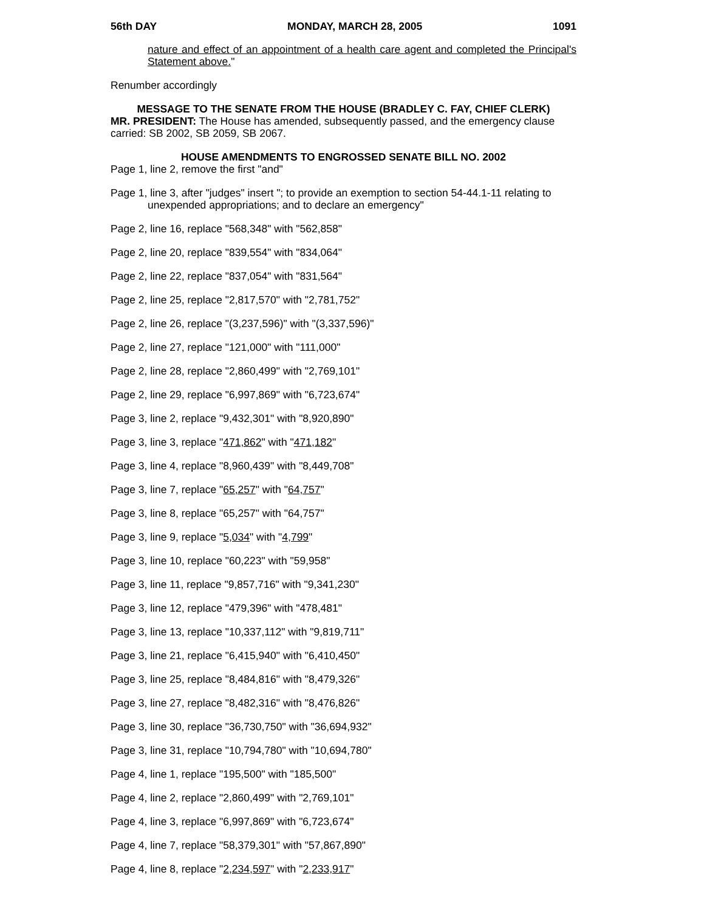56th DAY MONDAY, MARCH 28, 2005 1091
nature and effect of an appointment of a health care agent and completed the Principal's Statement above."
Renumber accordingly
MESSAGE TO THE SENATE FROM THE HOUSE (BRADLEY C. FAY, CHIEF CLERK)
MR. PRESIDENT: The House has amended, subsequently passed, and the emergency clause carried: SB 2002, SB 2059, SB 2067.
HOUSE AMENDMENTS TO ENGROSSED SENATE BILL NO. 2002
Page 1, line 2, remove the first "and"
Page 1, line 3, after "judges" insert "; to provide an exemption to section 54-44.1-11 relating to unexpended appropriations; and to declare an emergency"
Page 2, line 16, replace "568,348" with "562,858"
Page 2, line 20, replace "839,554" with "834,064"
Page 2, line 22, replace "837,054" with "831,564"
Page 2, line 25, replace "2,817,570" with "2,781,752"
Page 2, line 26, replace "(3,237,596)" with "(3,337,596)"
Page 2, line 27, replace "121,000" with "111,000"
Page 2, line 28, replace "2,860,499" with "2,769,101"
Page 2, line 29, replace "6,997,869" with "6,723,674"
Page 3, line 2, replace "9,432,301" with "8,920,890"
Page 3, line 3, replace "471,862" with "471,182"
Page 3, line 4, replace "8,960,439" with "8,449,708"
Page 3, line 7, replace "65,257" with "64,757"
Page 3, line 8, replace "65,257" with "64,757"
Page 3, line 9, replace "5,034" with "4,799"
Page 3, line 10, replace "60,223" with "59,958"
Page 3, line 11, replace "9,857,716" with "9,341,230"
Page 3, line 12, replace "479,396" with "478,481"
Page 3, line 13, replace "10,337,112" with "9,819,711"
Page 3, line 21, replace "6,415,940" with "6,410,450"
Page 3, line 25, replace "8,484,816" with "8,479,326"
Page 3, line 27, replace "8,482,316" with "8,476,826"
Page 3, line 30, replace "36,730,750" with "36,694,932"
Page 3, line 31, replace "10,794,780" with "10,694,780"
Page 4, line 1, replace "195,500" with "185,500"
Page 4, line 2, replace "2,860,499" with "2,769,101"
Page 4, line 3, replace "6,997,869" with "6,723,674"
Page 4, line 7, replace "58,379,301" with "57,867,890"
Page 4, line 8, replace "2,234,597" with "2,233,917"